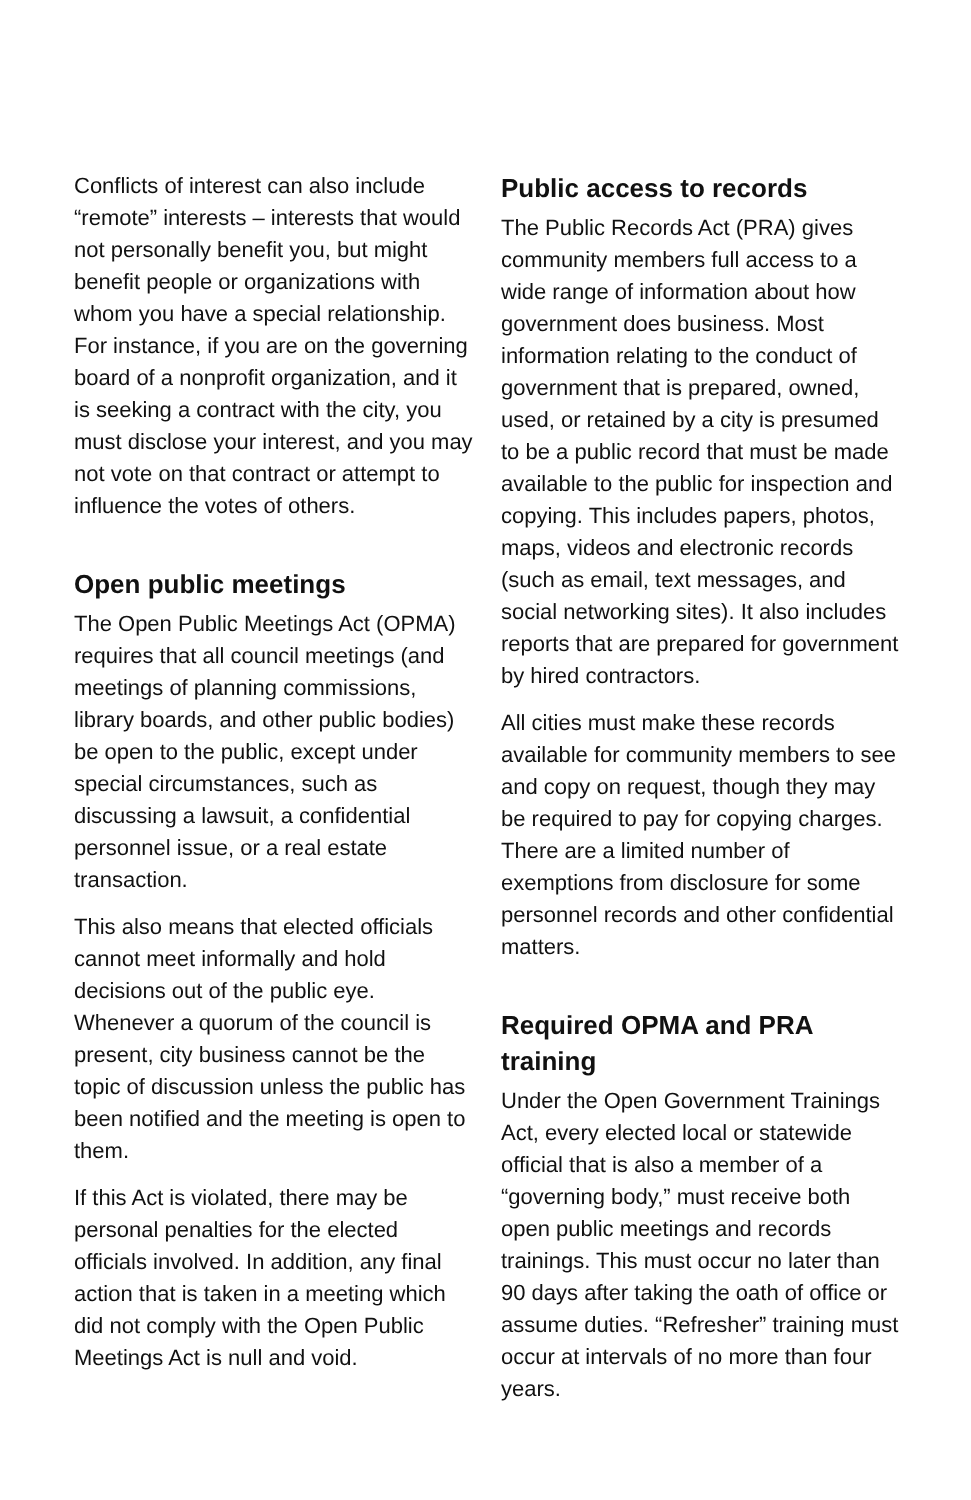Conflicts of interest can also include “remote” interests – interests that would not personally benefit you, but might benefit people or organizations with whom you have a special relationship. For instance, if you are on the governing board of a nonprofit organization, and it is seeking a contract with the city, you must disclose your interest, and you may not vote on that contract or attempt to influence the votes of others.
Open public meetings
The Open Public Meetings Act (OPMA) requires that all council meetings (and meetings of planning commissions, library boards, and other public bodies) be open to the public, except under special circumstances, such as discussing a lawsuit, a confidential personnel issue, or a real estate transaction.
This also means that elected officials cannot meet informally and hold decisions out of the public eye. Whenever a quorum of the council is present, city business cannot be the topic of discussion unless the public has been notified and the meeting is open to them.
If this Act is violated, there may be personal penalties for the elected officials involved. In addition, any final action that is taken in a meeting which did not comply with the Open Public Meetings Act is null and void.
Public access to records
The Public Records Act (PRA) gives community members full access to a wide range of information about how government does business. Most information relating to the conduct of government that is prepared, owned, used, or retained by a city is presumed to be a public record that must be made available to the public for inspection and copying. This includes papers, photos, maps, videos and electronic records (such as email, text messages, and social networking sites). It also includes reports that are prepared for government by hired contractors.
All cities must make these records available for community members to see and copy on request, though they may be required to pay for copying charges. There are a limited number of exemptions from disclosure for some personnel records and other confidential matters.
Required OPMA and PRA training
Under the Open Government Trainings Act, every elected local or statewide official that is also a member of a “governing body,” must receive both open public meetings and records trainings. This must occur no later than 90 days after taking the oath of office or assume duties. “Refresher” training must occur at intervals of no more than four years.